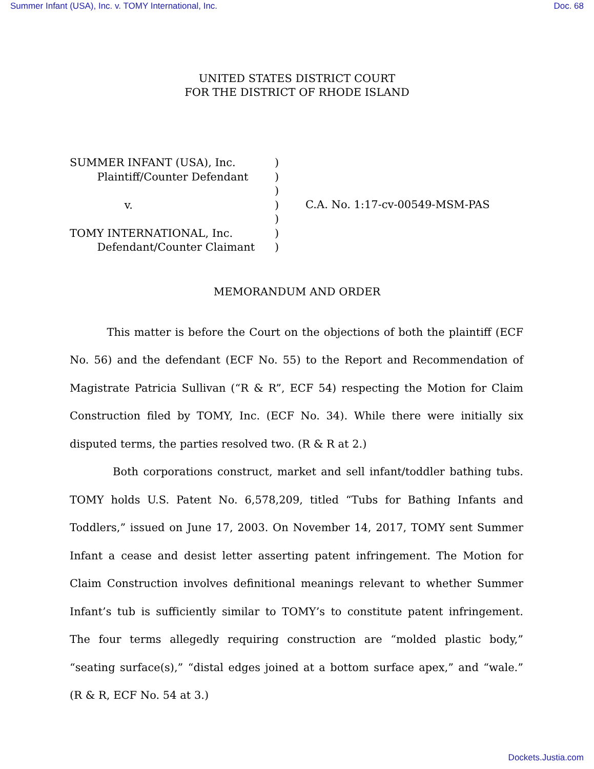Summer Infant (USA), Inc. v. TOMY International, Inc. Doc. 68
UNITED STATES DISTRICT COURT
FOR THE DISTRICT OF RHODE ISLAND
SUMMER INFANT (USA), Inc.
Plaintiff/Counter Defendant
v.
TOMY INTERNATIONAL, Inc.
Defendant/Counter Claimant
)
)
)
)
)
)
)
C.A. No. 1:17-cv-00549-MSM-PAS
MEMORANDUM AND ORDER
This matter is before the Court on the objections of both the plaintiff (ECF No. 56) and the defendant (ECF No. 55) to the Report and Recommendation of Magistrate Patricia Sullivan (“R & R”, ECF 54) respecting the Motion for Claim Construction filed by TOMY, Inc. (ECF No. 34). While there were initially six disputed terms, the parties resolved two. (R & R at 2.)
Both corporations construct, market and sell infant/toddler bathing tubs. TOMY holds U.S. Patent No. 6,578,209, titled “Tubs for Bathing Infants and Toddlers,” issued on June 17, 2003. On November 14, 2017, TOMY sent Summer Infant a cease and desist letter asserting patent infringement. The Motion for Claim Construction involves definitional meanings relevant to whether Summer Infant’s tub is sufficiently similar to TOMY’s to constitute patent infringement. The four terms allegedly requiring construction are “molded plastic body,” “seating surface(s),” “distal edges joined at a bottom surface apex,” and “wale.” (R & R, ECF No. 54 at 3.)
Dockets.Justia.com